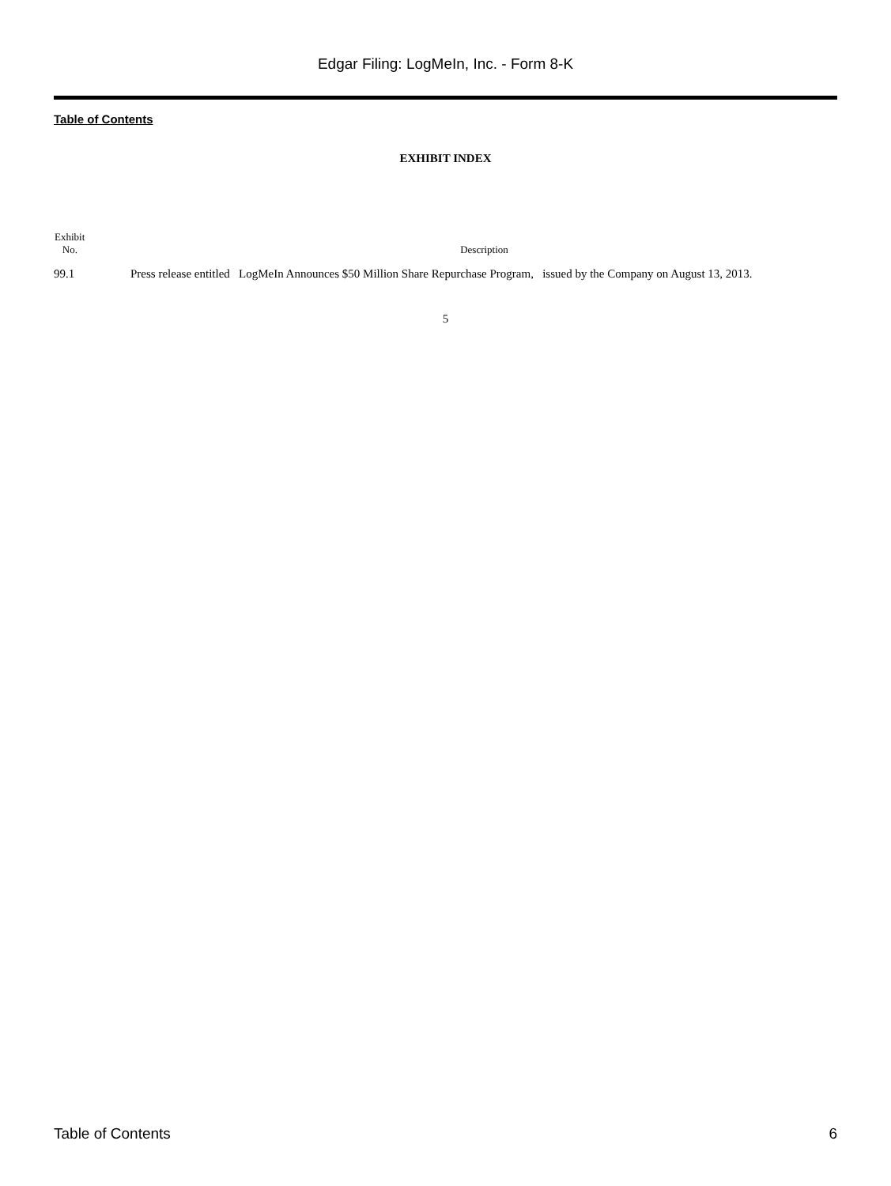Edgar Filing: LogMeIn, Inc. - Form 8-K
Table of Contents
EXHIBIT INDEX
| Exhibit No. | Description |
| --- | --- |
| 99.1 | Press release entitled LogMeIn Announces $50 Million Share Repurchase Program, issued by the Company on August 13, 2013. |
5
Table of Contents 6